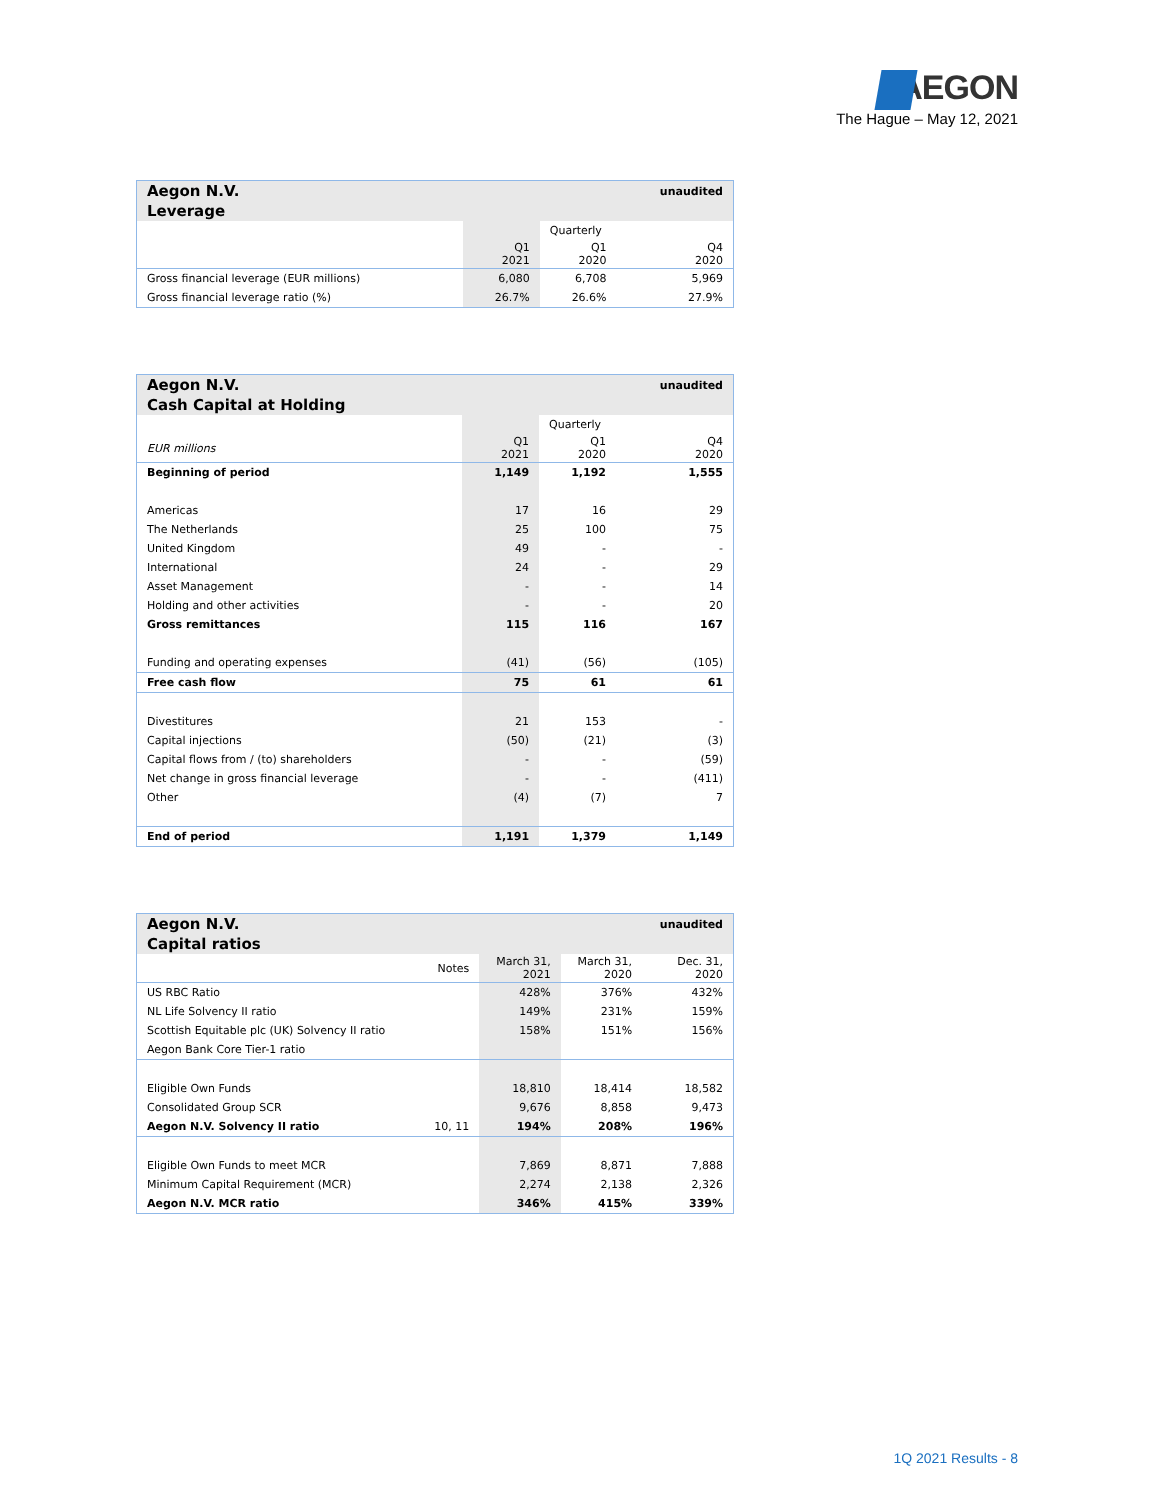AEGON
The Hague – May 12, 2021
| Aegon N.V. | | | unaudited |
| Leverage | | | |
| | | Quarterly | |
| | Q1 2021 | Q1 2020 | Q4 2020 |
| Gross financial leverage (EUR millions) | 6,080 | 6,708 | 5,969 |
| Gross financial leverage ratio (%) | 26.7% | 26.6% | 27.9% |
| Aegon N.V. | | | unaudited |
| Cash Capital at Holding | | | |
| | | Quarterly | |
| EUR millions | Q1 2021 | Q1 2020 | Q4 2020 |
| Beginning of period | 1,149 | 1,192 | 1,555 |
| Americas | 17 | 16 | 29 |
| The Netherlands | 25 | 100 | 75 |
| United Kingdom | 49 | - | - |
| International | 24 | - | 29 |
| Asset Management | - | - | 14 |
| Holding and other activities | - | - | 20 |
| Gross remittances | 115 | 116 | 167 |
| Funding and operating expenses | (41) | (56) | (105) |
| Free cash flow | 75 | 61 | 61 |
| Divestitures | 21 | 153 | - |
| Capital injections | (50) | (21) | (3) |
| Capital flows from / (to) shareholders | - | - | (59) |
| Net change in gross financial leverage | - | - | (411) |
| Other | (4) | (7) | 7 |
| End of period | 1,191 | 1,379 | 1,149 |
| Aegon N.V. | | | | unaudited |
| Capital ratios | | | | |
| | Notes | March 31, 2021 | March 31, 2020 | Dec. 31, 2020 |
| US RBC Ratio | | 428% | 376% | 432% |
| NL Life Solvency II ratio | | 149% | 231% | 159% |
| Scottish Equitable plc (UK) Solvency II ratio | | 158% | 151% | 156% |
| Aegon Bank Core Tier-1 ratio | | | | |
| Eligible Own Funds | | 18,810 | 18,414 | 18,582 |
| Consolidated Group SCR | | 9,676 | 8,858 | 9,473 |
| Aegon N.V. Solvency II ratio | 10, 11 | 194% | 208% | 196% |
| Eligible Own Funds to meet MCR | | 7,869 | 8,871 | 7,888 |
| Minimum Capital Requirement (MCR) | | 2,274 | 2,138 | 2,326 |
| Aegon N.V. MCR ratio | | 346% | 415% | 339% |
1Q 2021 Results - 8